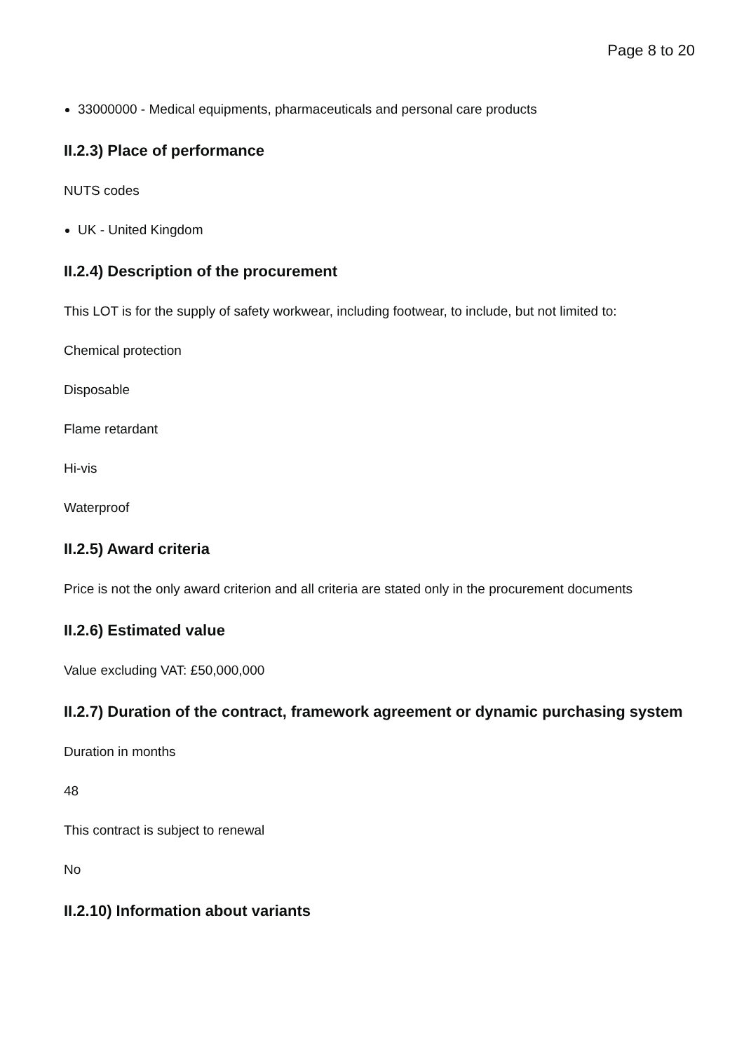Page 8 to 20
33000000 - Medical equipments, pharmaceuticals and personal care products
II.2.3) Place of performance
NUTS codes
UK - United Kingdom
II.2.4) Description of the procurement
This LOT is for the supply of safety workwear, including footwear, to include, but not limited to:
Chemical protection
Disposable
Flame retardant
Hi-vis
Waterproof
II.2.5) Award criteria
Price is not the only award criterion and all criteria are stated only in the procurement documents
II.2.6) Estimated value
Value excluding VAT: £50,000,000
II.2.7) Duration of the contract, framework agreement or dynamic purchasing system
Duration in months
48
This contract is subject to renewal
No
II.2.10) Information about variants